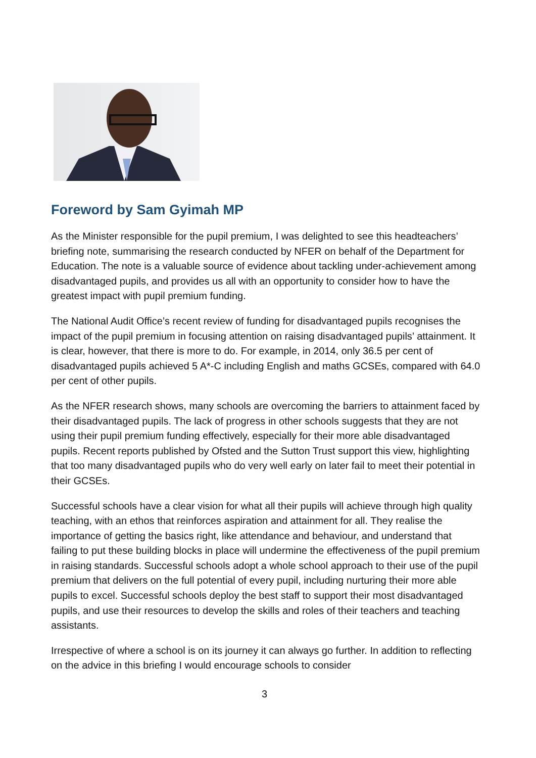Foreword by Sam Gyimah MP
As the Minister responsible for the pupil premium, I was delighted to see this headteachers’ briefing note, summarising the research conducted by NFER on behalf of the Department for Education. The note is a valuable source of evidence about tackling under-achievement among disadvantaged pupils, and provides us all with an opportunity to consider how to have the greatest impact with pupil premium funding.
The National Audit Office’s recent review of funding for disadvantaged pupils recognises the impact of the pupil premium in focusing attention on raising disadvantaged pupils’ attainment. It is clear, however, that there is more to do. For example, in 2014, only 36.5 per cent of disadvantaged pupils achieved 5 A*-C including English and maths GCSEs, compared with 64.0 per cent of other pupils.
As the NFER research shows, many schools are overcoming the barriers to attainment faced by their disadvantaged pupils. The lack of progress in other schools suggests that they are not using their pupil premium funding effectively, especially for their more able disadvantaged pupils. Recent reports published by Ofsted and the Sutton Trust support this view, highlighting that too many disadvantaged pupils who do very well early on later fail to meet their potential in their GCSEs.
Successful schools have a clear vision for what all their pupils will achieve through high quality teaching, with an ethos that reinforces aspiration and attainment for all. They realise the importance of getting the basics right, like attendance and behaviour, and understand that failing to put these building blocks in place will undermine the effectiveness of the pupil premium in raising standards. Successful schools adopt a whole school approach to their use of the pupil premium that delivers on the full potential of every pupil, including nurturing their more able pupils to excel. Successful schools deploy the best staff to support their most disadvantaged pupils, and use their resources to develop the skills and roles of their teachers and teaching assistants.
Irrespective of where a school is on its journey it can always go further. In addition to reflecting on the advice in this briefing I would encourage schools to consider
3